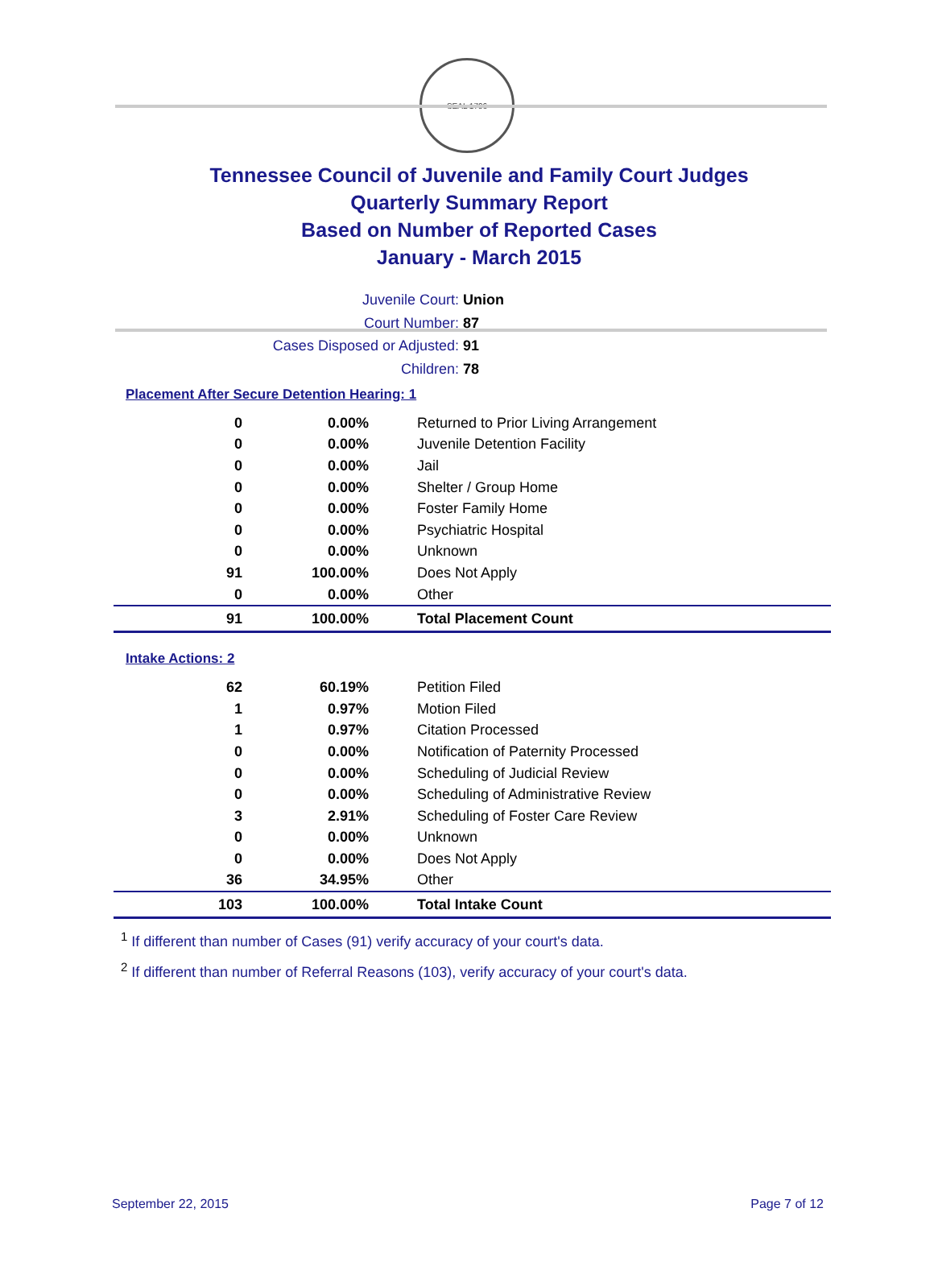SEAL 1796
Tennessee Council of Juvenile and Family Court Judges
Quarterly Summary Report
Based on Number of Reported Cases
January - March 2015
Juvenile Court: Union
Court Number: 87
Cases Disposed or Adjusted: 91
Children: 78
Placement After Secure Detention Hearing: 1
| 0 | 0.00% | Returned to Prior Living Arrangement |
| 0 | 0.00% | Juvenile Detention Facility |
| 0 | 0.00% | Jail |
| 0 | 0.00% | Shelter / Group Home |
| 0 | 0.00% | Foster Family Home |
| 0 | 0.00% | Psychiatric Hospital |
| 0 | 0.00% | Unknown |
| 91 | 100.00% | Does Not Apply |
| 0 | 0.00% | Other |
| 91 | 100.00% | Total Placement Count |
Intake Actions: 2
| 62 | 60.19% | Petition Filed |
| 1 | 0.97% | Motion Filed |
| 1 | 0.97% | Citation Processed |
| 0 | 0.00% | Notification of Paternity Processed |
| 0 | 0.00% | Scheduling of Judicial Review |
| 0 | 0.00% | Scheduling of Administrative Review |
| 3 | 2.91% | Scheduling of Foster Care Review |
| 0 | 0.00% | Unknown |
| 0 | 0.00% | Does Not Apply |
| 36 | 34.95% | Other |
| 103 | 100.00% | Total Intake Count |
<sup>1</sup> If different than number of Cases (91) verify accuracy of your court's data.
<sup>2</sup> If different than number of Referral Reasons (103), verify accuracy of your court's data.
September 22, 2015 Page 7 of 12